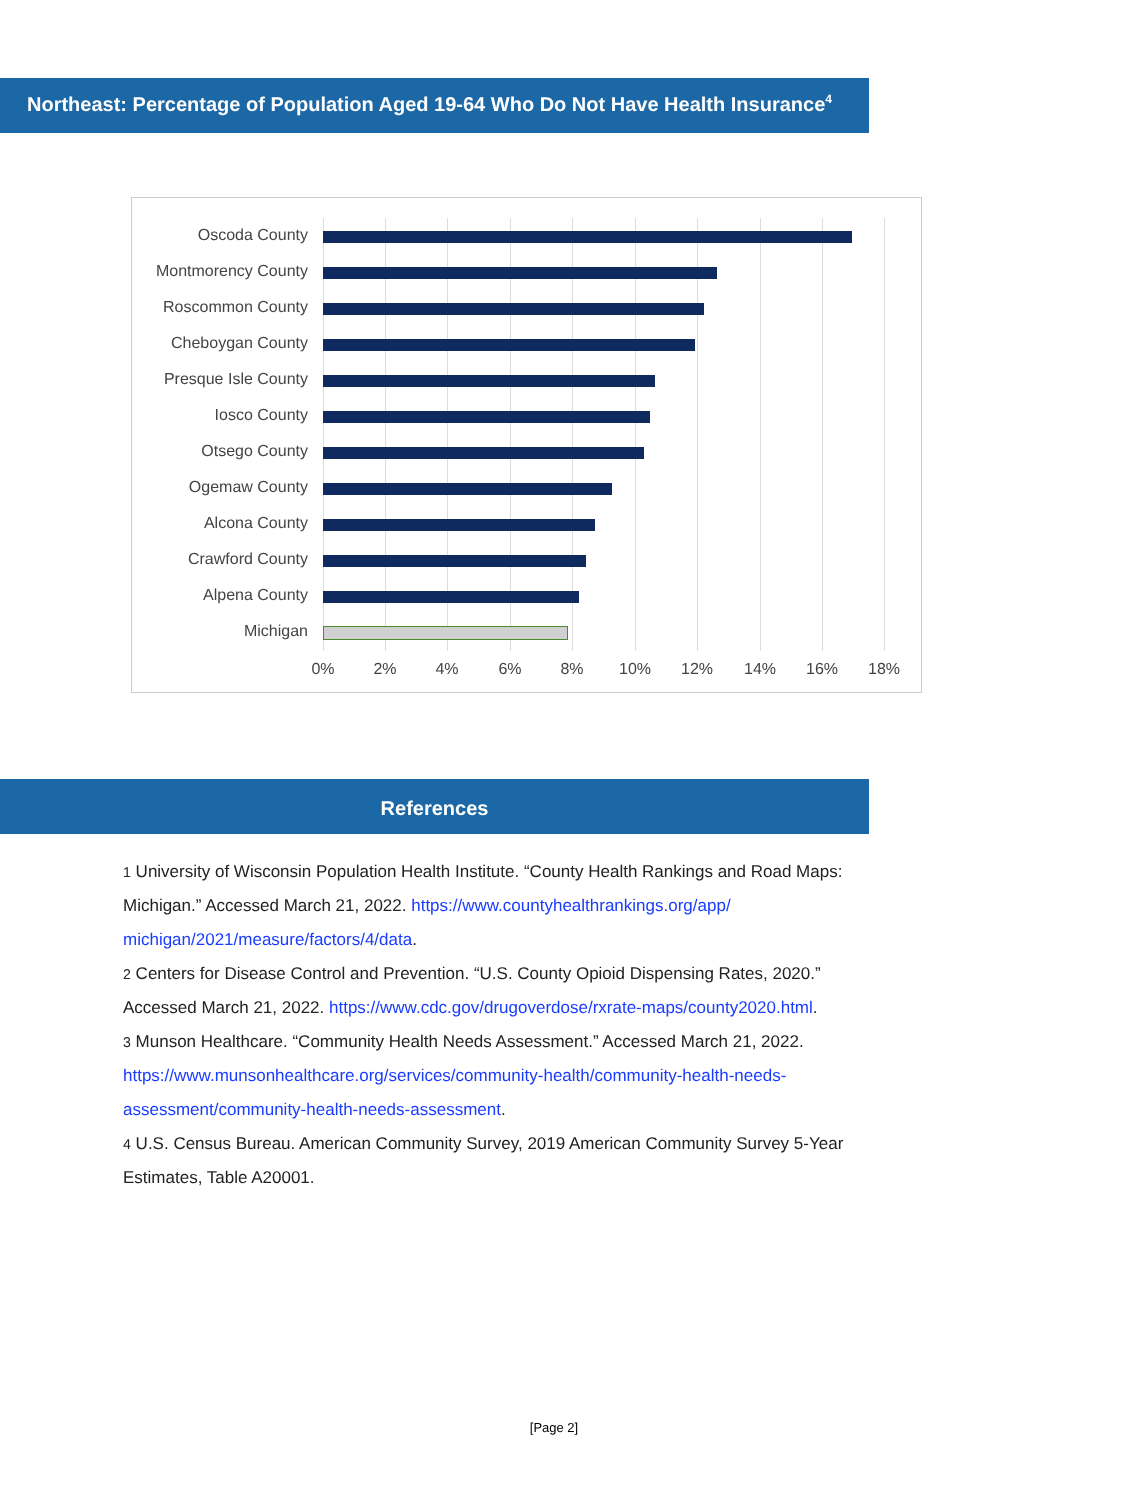Northeast: Percentage of Population Aged 19-64 Who Do Not Have Health Insurance<sup>4</sup>
Oscoda County
Montmorency County
Roscommon County
Cheboygan County
Presque Isle County
Iosco County
Otsego County
Ogemaw County
Alcona County
Crawford County
Alpena County
Michigan
0% 2% 4% 6% 8% 10% 12% 14% 16% 18%
References
1 University of Wisconsin Population Health Institute. “County Health Rankings and Road Maps: Michigan.” Accessed March 21, 2022. https://www.countyhealthrankings.org/app/ michigan/2021/measure/factors/4/data.
2 Centers for Disease Control and Prevention. “U.S. County Opioid Dispensing Rates, 2020.” Accessed March 21, 2022. https://www.cdc.gov/drugoverdose/rxrate-maps/county2020.html.
3 Munson Healthcare. “Community Health Needs Assessment.” Accessed March 21, 2022. https://www.munsonhealthcare.org/services/community-health/community-health-needs-assessment/community-health-needs-assessment.
4 U.S. Census Bureau. American Community Survey, 2019 American Community Survey 5-Year Estimates, Table A20001.
[Page 2]